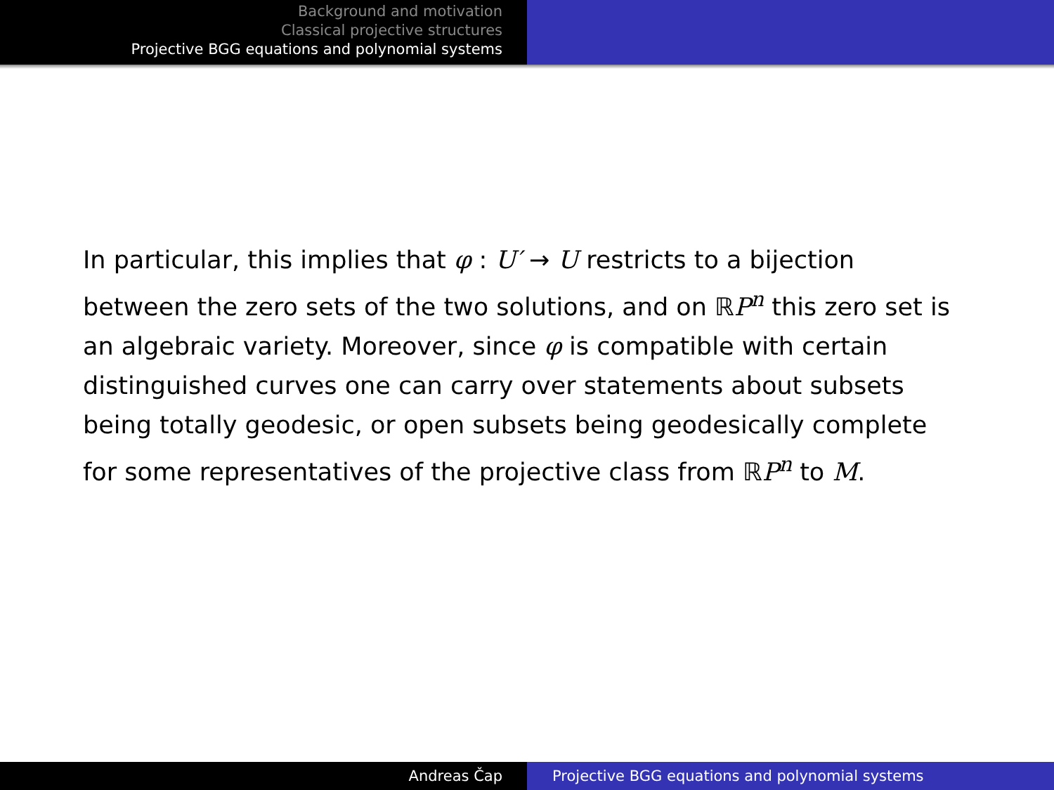Background and motivation
Classical projective structures
Projective BGG equations and polynomial systems
In particular, this implies that φ : U′ → U restricts to a bijection between the zero sets of the two solutions, and on ℝP<sup>n</sup> this zero set is an algebraic variety. Moreover, since φ is compatible with certain distinguished curves one can carry over statements about subsets being totally geodesic, or open subsets being geodesically complete for some representatives of the projective class from ℝP<sup>n</sup> to M.
Andreas Čap Projective BGG equations and polynomial systems